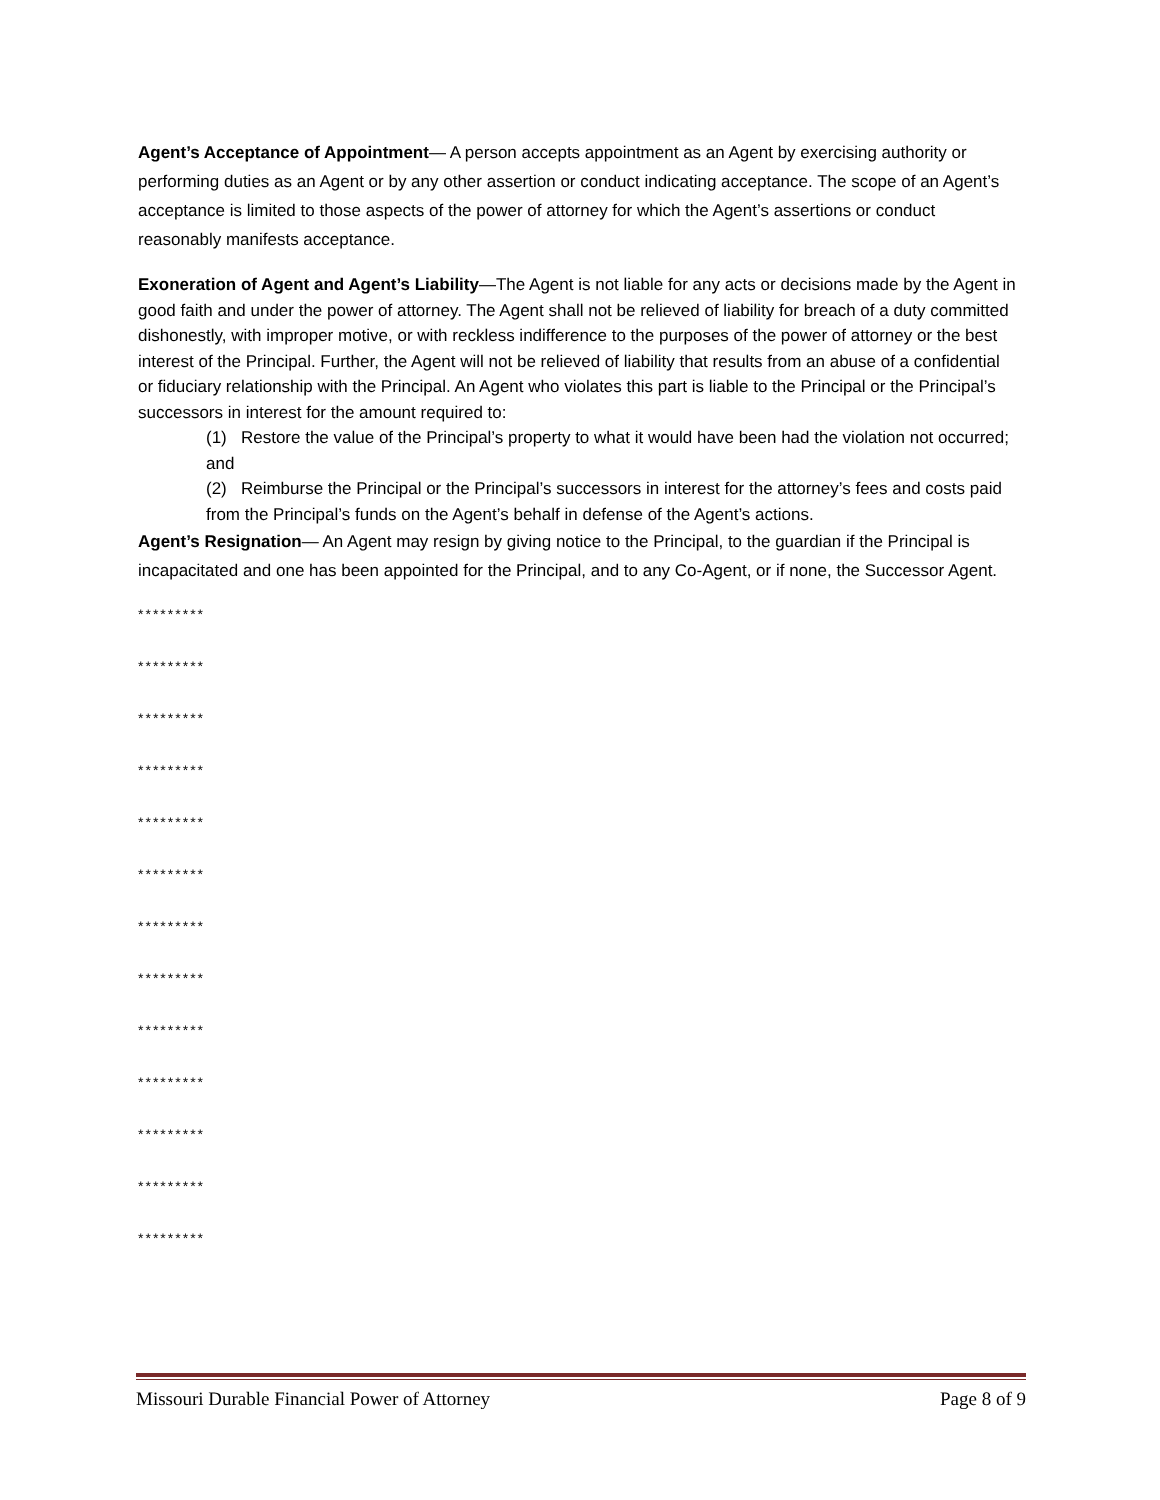Agent’s Acceptance of Appointment— A person accepts appointment as an Agent by exercising authority or performing duties as an Agent or by any other assertion or conduct indicating acceptance. The scope of an Agent’s acceptance is limited to those aspects of the power of attorney for which the Agent’s assertions or conduct reasonably manifests acceptance.
Exoneration of Agent and Agent’s Liability—The Agent is not liable for any acts or decisions made by the Agent in good faith and under the power of attorney. The Agent shall not be relieved of liability for breach of a duty committed dishonestly, with improper motive, or with reckless indifference to the purposes of the power of attorney or the best interest of the Principal. Further, the Agent will not be relieved of liability that results from an abuse of a confidential or fiduciary relationship with the Principal. An Agent who violates this part is liable to the Principal or the Principal’s successors in interest for the amount required to:
(1) Restore the value of the Principal’s property to what it would have been had the violation not occurred; and
(2) Reimburse the Principal or the Principal’s successors in interest for the attorney’s fees and costs paid from the Principal’s funds on the Agent’s behalf in defense of the Agent’s actions.
Agent’s Resignation— An Agent may resign by giving notice to the Principal, to the guardian if the Principal is incapacitated and one has been appointed for the Principal, and to any Co-Agent, or if none, the Successor Agent.
*********
*********
*********
*********
*********
*********
*********
*********
*********
*********
*********
*********
*********
Missouri Durable Financial Power of Attorney Page 8 of 9